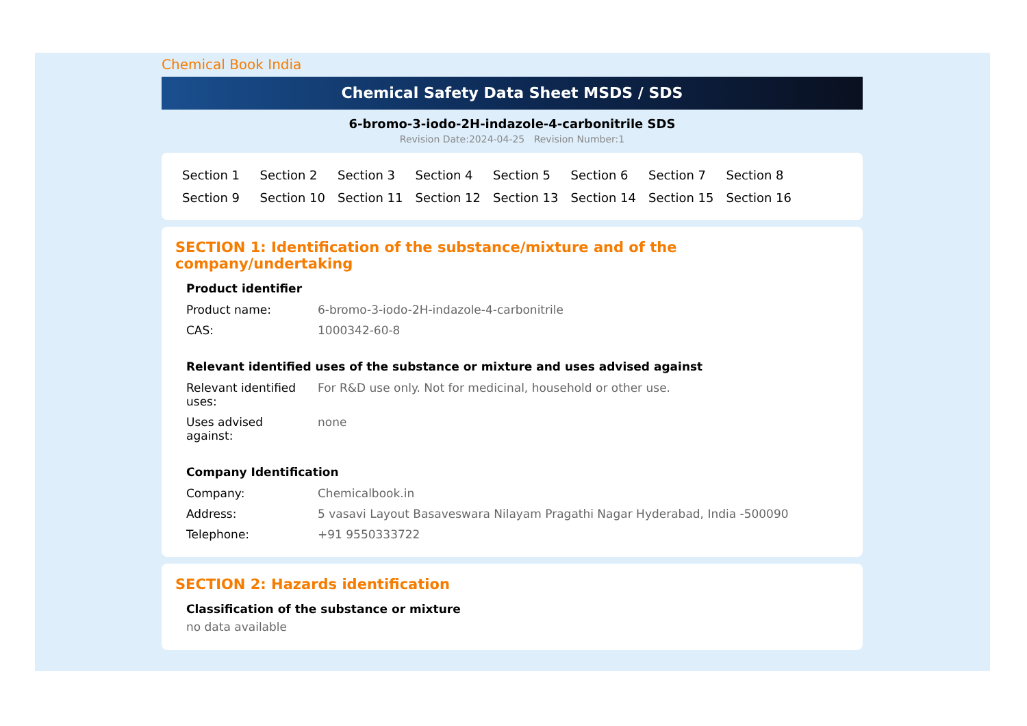Chemical Book India
Chemical Safety Data Sheet MSDS / SDS
6-bromo-3-iodo-2H-indazole-4-carbonitrile SDS
Revision Date:2024-04-25 Revision Number:1
Section 1 Section 2 Section 3 Section 4 Section 5 Section 6 Section 7 Section 8 Section 9 Section 10 Section 11 Section 12 Section 13 Section 14 Section 15 Section 16
SECTION 1: Identification of the substance/mixture and of the company/undertaking
Product identifier
| Product name: | 6-bromo-3-iodo-2H-indazole-4-carbonitrile |
| CAS: | 1000342-60-8 |
Relevant identified uses of the substance or mixture and uses advised against
| Relevant identified uses: | For R&D use only. Not for medicinal, household or other use. |
| Uses advised against: | none |
Company Identification
| Company: | Chemicalbook.in |
| Address: | 5 vasavi Layout Basaveswara Nilayam Pragathi Nagar Hyderabad, India -500090 |
| Telephone: | +91 9550333722 |
SECTION 2: Hazards identification
Classification of the substance or mixture
no data available